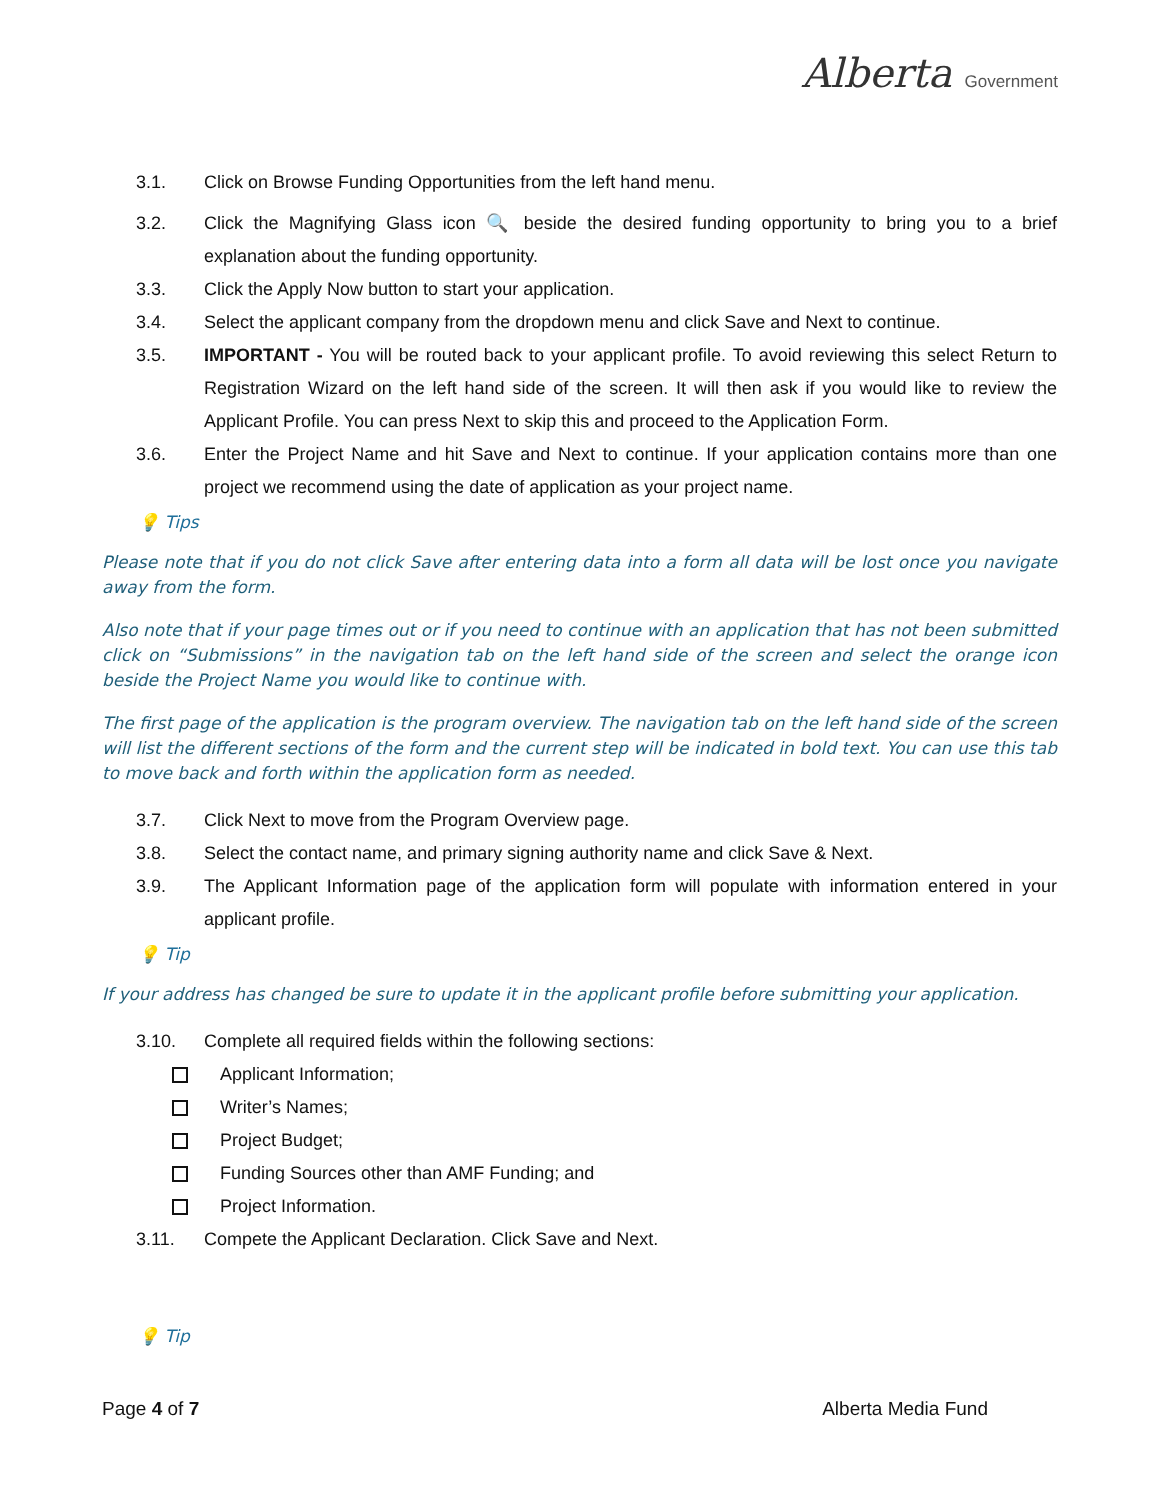Alberta Government
3.1. Click on Browse Funding Opportunities from the left hand menu.
3.2. Click the Magnifying Glass icon 🔍 beside the desired funding opportunity to bring you to a brief explanation about the funding opportunity.
3.3. Click the Apply Now button to start your application.
3.4. Select the applicant company from the dropdown menu and click Save and Next to continue.
3.5. IMPORTANT - You will be routed back to your applicant profile. To avoid reviewing this select Return to Registration Wizard on the left hand side of the screen. It will then ask if you would like to review the Applicant Profile. You can press Next to skip this and proceed to the Application Form.
3.6. Enter the Project Name and hit Save and Next to continue. If your application contains more than one project we recommend using the date of application as your project name.
💡 Tips
Please note that if you do not click Save after entering data into a form all data will be lost once you navigate away from the form.
Also note that if your page times out or if you need to continue with an application that has not been submitted click on “Submissions” in the navigation tab on the left hand side of the screen and select the orange icon beside the Project Name you would like to continue with.
The first page of the application is the program overview. The navigation tab on the left hand side of the screen will list the different sections of the form and the current step will be indicated in bold text. You can use this tab to move back and forth within the application form as needed.
3.7. Click Next to move from the Program Overview page.
3.8. Select the contact name, and primary signing authority name and click Save & Next.
3.9. The Applicant Information page of the application form will populate with information entered in your applicant profile.
💡 Tip
If your address has changed be sure to update it in the applicant profile before submitting your application.
3.10. Complete all required fields within the following sections:
Applicant Information;
Writer’s Names;
Project Budget;
Funding Sources other than AMF Funding; and
Project Information.
3.11. Compete the Applicant Declaration. Click Save and Next.
💡 Tip
Page 4 of 7 Alberta Media Fund